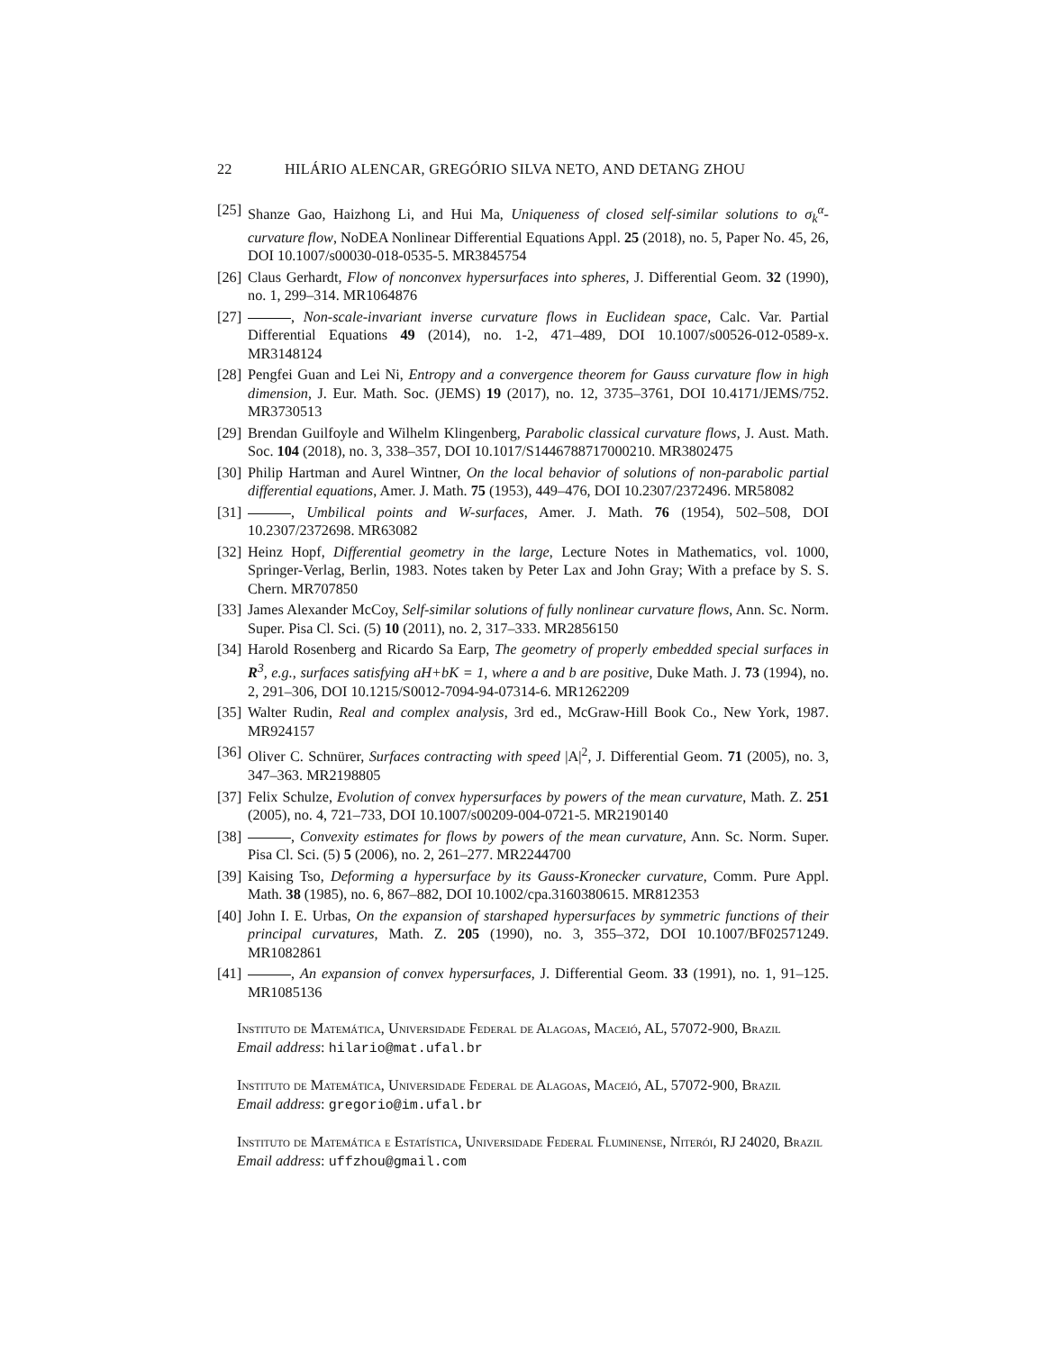22 HILÁRIO ALENCAR, GREGÓRIO SILVA NETO, AND DETANG ZHOU
[25] Shanze Gao, Haizhong Li, and Hui Ma, Uniqueness of closed self-similar solutions to σ<sub>k</sub><sup>α</sup>-curvature flow, NoDEA Nonlinear Differential Equations Appl. 25 (2018), no. 5, Paper No. 45, 26, DOI 10.1007/s00030-018-0535-5. MR3845754
[26] Claus Gerhardt, Flow of nonconvex hypersurfaces into spheres, J. Differential Geom. 32 (1990), no. 1, 299–314. MR1064876
[27] , Non-scale-invariant inverse curvature flows in Euclidean space, Calc. Var. Partial Differential Equations 49 (2014), no. 1-2, 471–489, DOI 10.1007/s00526-012-0589-x. MR3148124
[28] Pengfei Guan and Lei Ni, Entropy and a convergence theorem for Gauss curvature flow in high dimension, J. Eur. Math. Soc. (JEMS) 19 (2017), no. 12, 3735–3761, DOI 10.4171/JEMS/752. MR3730513
[29] Brendan Guilfoyle and Wilhelm Klingenberg, Parabolic classical curvature flows, J. Aust. Math. Soc. 104 (2018), no. 3, 338–357, DOI 10.1017/S1446788717000210. MR3802475
[30] Philip Hartman and Aurel Wintner, On the local behavior of solutions of non-parabolic partial differential equations, Amer. J. Math. 75 (1953), 449–476, DOI 10.2307/2372496. MR58082
[31] , Umbilical points and W-surfaces, Amer. J. Math. 76 (1954), 502–508, DOI 10.2307/2372698. MR63082
[32] Heinz Hopf, Differential geometry in the large, Lecture Notes in Mathematics, vol. 1000, Springer-Verlag, Berlin, 1983. Notes taken by Peter Lax and John Gray; With a preface by S. S. Chern. MR707850
[33] James Alexander McCoy, Self-similar solutions of fully nonlinear curvature flows, Ann. Sc. Norm. Super. Pisa Cl. Sci. (5) 10 (2011), no. 2, 317–333. MR2856150
[34] Harold Rosenberg and Ricardo Sa Earp, The geometry of properly embedded special surfaces in R<sup>3</sup>, e.g., surfaces satisfying aH+bK = 1, where a and b are positive, Duke Math. J. 73 (1994), no. 2, 291–306, DOI 10.1215/S0012-7094-94-07314-6. MR1262209
[35] Walter Rudin, Real and complex analysis, 3rd ed., McGraw-Hill Book Co., New York, 1987. MR924157
[36] Oliver C. Schnürer, Surfaces contracting with speed |A|<sup>2</sup>, J. Differential Geom. 71 (2005), no. 3, 347–363. MR2198805
[37] Felix Schulze, Evolution of convex hypersurfaces by powers of the mean curvature, Math. Z. 251 (2005), no. 4, 721–733, DOI 10.1007/s00209-004-0721-5. MR2190140
[38] , Convexity estimates for flows by powers of the mean curvature, Ann. Sc. Norm. Super. Pisa Cl. Sci. (5) 5 (2006), no. 2, 261–277. MR2244700
[39] Kaising Tso, Deforming a hypersurface by its Gauss-Kronecker curvature, Comm. Pure Appl. Math. 38 (1985), no. 6, 867–882, DOI 10.1002/cpa.3160380615. MR812353
[40] John I. E. Urbas, On the expansion of starshaped hypersurfaces by symmetric functions of their principal curvatures, Math. Z. 205 (1990), no. 3, 355–372, DOI 10.1007/BF02571249. MR1082861
[41] , An expansion of convex hypersurfaces, J. Differential Geom. 33 (1991), no. 1, 91–125. MR1085136
Instituto de Matemática, Universidade Federal de Alagoas, Maceió, AL, 57072-900, Brazil
Email address: hilario@mat.ufal.br
Instituto de Matemática, Universidade Federal de Alagoas, Maceió, AL, 57072-900, Brazil
Email address: gregorio@im.ufal.br
Instituto de Matemática e Estatística, Universidade Federal Fluminense, Niterói, RJ 24020, Brazil
Email address: uffzhou@gmail.com